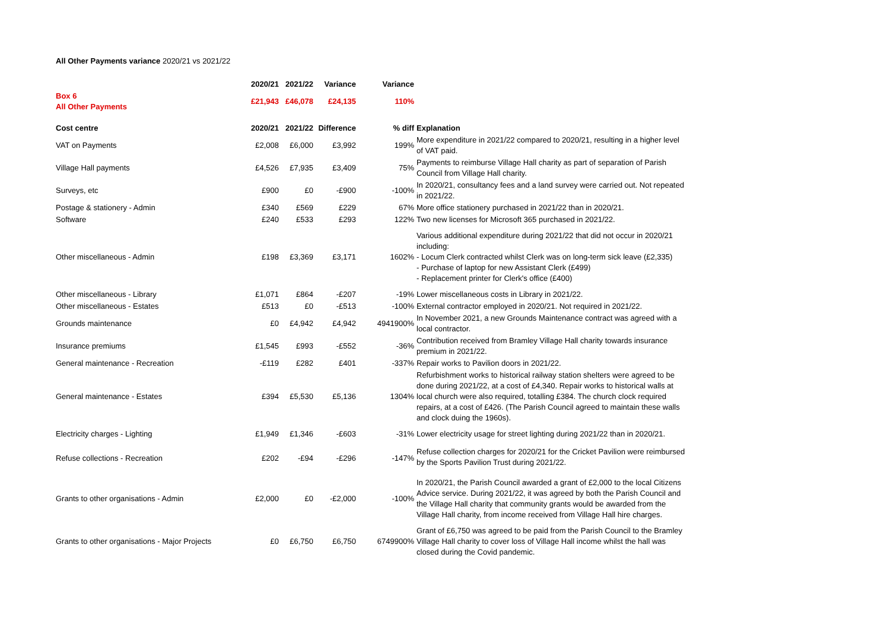All Other Payments variance 2020/21 vs 2021/22
| | 2020/21 | 2021/22 | Variance | Variance | |
| --- | --- | --- | --- | --- | --- |
| Box 6 All Other Payments | £21,943 | £46,078 | £24,135 | 110% | |
| Cost centre | 2020/21 | 2021/22 | Difference | % diff | Explanation |
| VAT on Payments | £2,008 | £6,000 | £3,992 | 199% | More expenditure in 2021/22 compared to 2020/21, resulting in a higher level of VAT paid. |
| Village Hall payments | £4,526 | £7,935 | £3,409 | 75% | Payments to reimburse Village Hall charity as part of separation of Parish Council from Village Hall charity. |
| Surveys, etc | £900 | £0 | -£900 | -100% | In 2020/21, consultancy fees and a land survey were carried out. Not repeated in 2021/22. |
| Postage & stationery - Admin | £340 | £569 | £229 | 67% | More office stationery purchased in 2021/22 than in 2020/21. |
| Software | £240 | £533 | £293 | 122% | Two new licenses for Microsoft 365 purchased in 2021/22. |
| Other miscellaneous - Admin | £198 | £3,369 | £3,171 | 1602% | Various additional expenditure during 2021/22 that did not occur in 2020/21 including: - Locum Clerk contracted whilst Clerk was on long-term sick leave (£2,335) - Purchase of laptop for new Assistant Clerk (£499) - Replacement printer for Clerk's office (£400) |
| Other miscellaneous - Library | £1,071 | £864 | -£207 | -19% | Lower miscellaneous costs in Library in 2021/22. |
| Other miscellaneous - Estates | £513 | £0 | -£513 | -100% | External contractor employed in 2020/21. Not required in 2021/22. |
| Grounds maintenance | £0 | £4,942 | £4,942 | 4941900% | In November 2021, a new Grounds Maintenance contract was agreed with a local contractor. |
| Insurance premiums | £1,545 | £993 | -£552 | -36% | Contribution received from Bramley Village Hall charity towards insurance premium in 2021/22. |
| General maintenance - Recreation | -£119 | £282 | £401 | -337% | Repair works to Pavilion doors in 2021/22. |
| General maintenance - Estates | £394 | £5,530 | £5,136 | 1304% | Refurbishment works to historical railway station shelters were agreed to be done during 2021/22, at a cost of £4,340. Repair works to historical walls at local church were also required, totalling £384. The church clock required repairs, at a cost of £426. (The Parish Council agreed to maintain these walls and clock duing the 1960s). |
| Electricity charges - Lighting | £1,949 | £1,346 | -£603 | -31% | Lower electricity usage for street lighting during 2021/22 than in 2020/21. |
| Refuse collections - Recreation | £202 | -£94 | -£296 | -147% | Refuse collection charges for 2020/21 for the Cricket Pavilion were reimbursed by the Sports Pavilion Trust during 2021/22. |
| Grants to other organisations - Admin | £2,000 | £0 | -£2,000 | -100% | In 2020/21, the Parish Council awarded a grant of £2,000 to the local Citizens Advice service. During 2021/22, it was agreed by both the Parish Council and the Village Hall charity that community grants would be awarded from the Village Hall charity, from income received from Village Hall hire charges. |
| Grants to other organisations - Major Projects | £0 | £6,750 | £6,750 | 6749900% | Grant of £6,750 was agreed to be paid from the Parish Council to the Bramley Village Hall charity to cover loss of Village Hall income whilst the hall was closed during the Covid pandemic. |